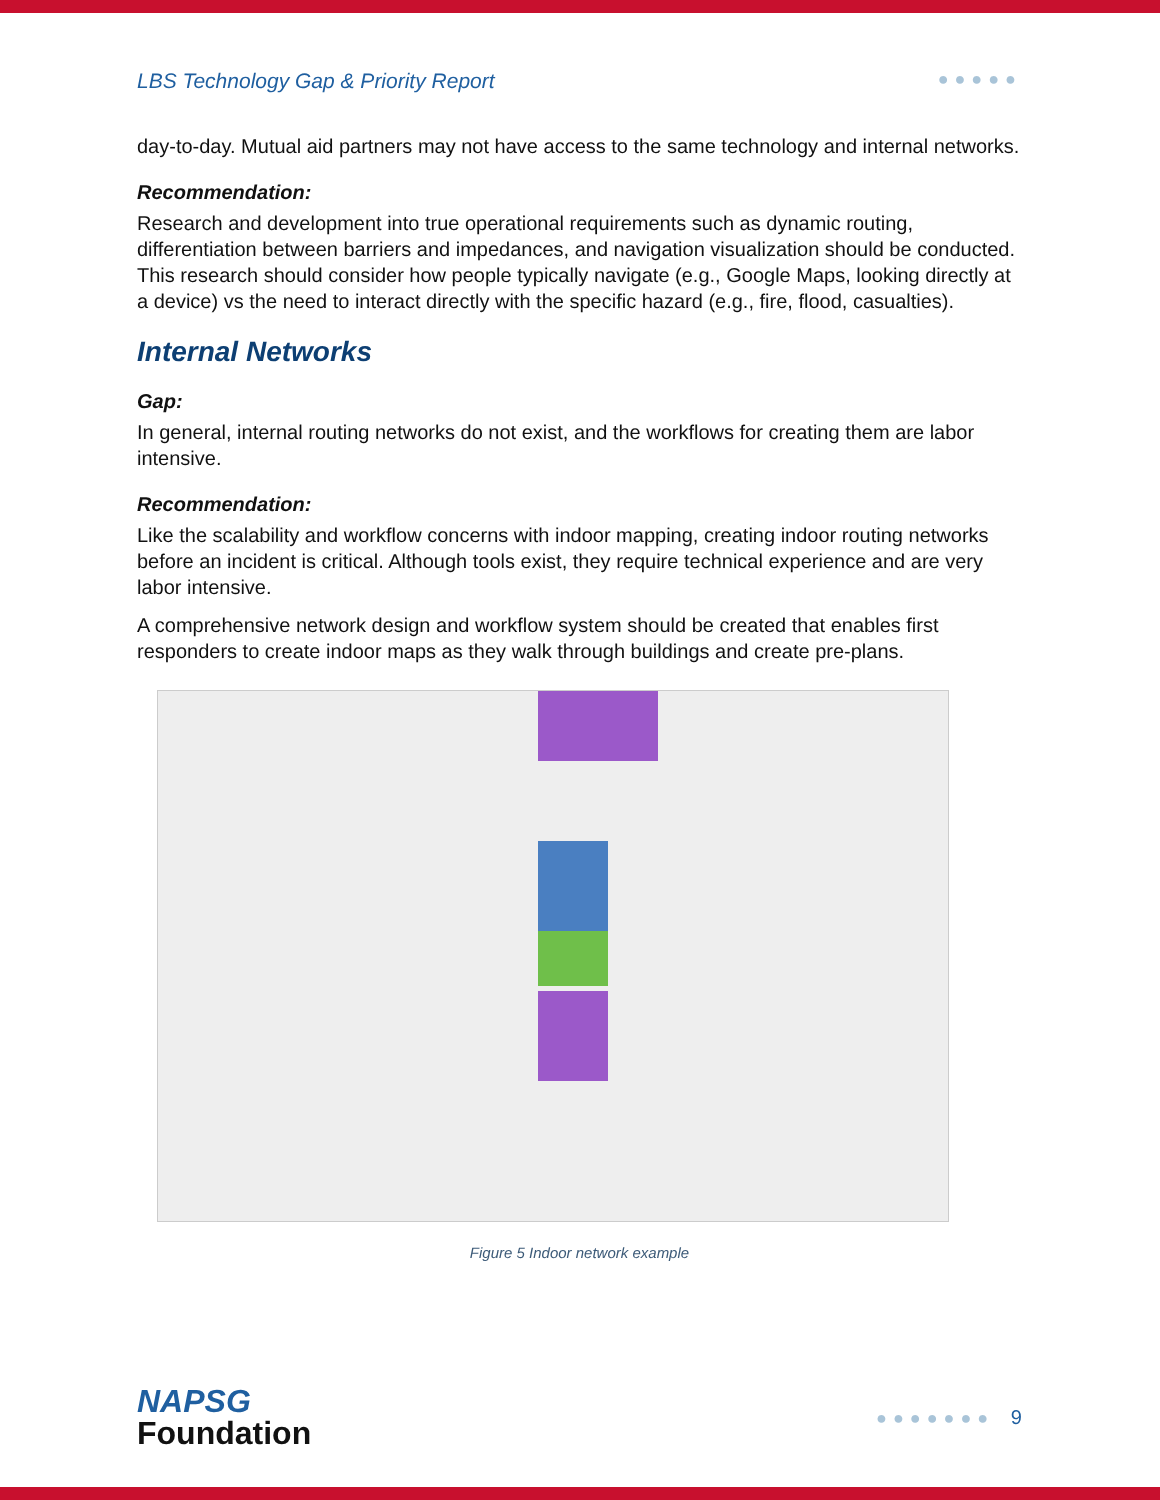LBS Technology Gap & Priority Report ●●●●●
day-to-day. Mutual aid partners may not have access to the same technology and internal networks.
Recommendation:
Research and development into true operational requirements such as dynamic routing, differentiation between barriers and impedances, and navigation visualization should be conducted. This research should consider how people typically navigate (e.g., Google Maps, looking directly at a device) vs the need to interact directly with the specific hazard (e.g., fire, flood, casualties).
Internal Networks
Gap:
In general, internal routing networks do not exist, and the workflows for creating them are labor intensive.
Recommendation:
Like the scalability and workflow concerns with indoor mapping, creating indoor routing networks before an incident is critical. Although tools exist, they require technical experience and are very labor intensive.
A comprehensive network design and workflow system should be created that enables first responders to create indoor maps as they walk through buildings and create pre-plans.
Figure 5 Indoor network example
NAPSG
Foundation
●●●●●●● 9